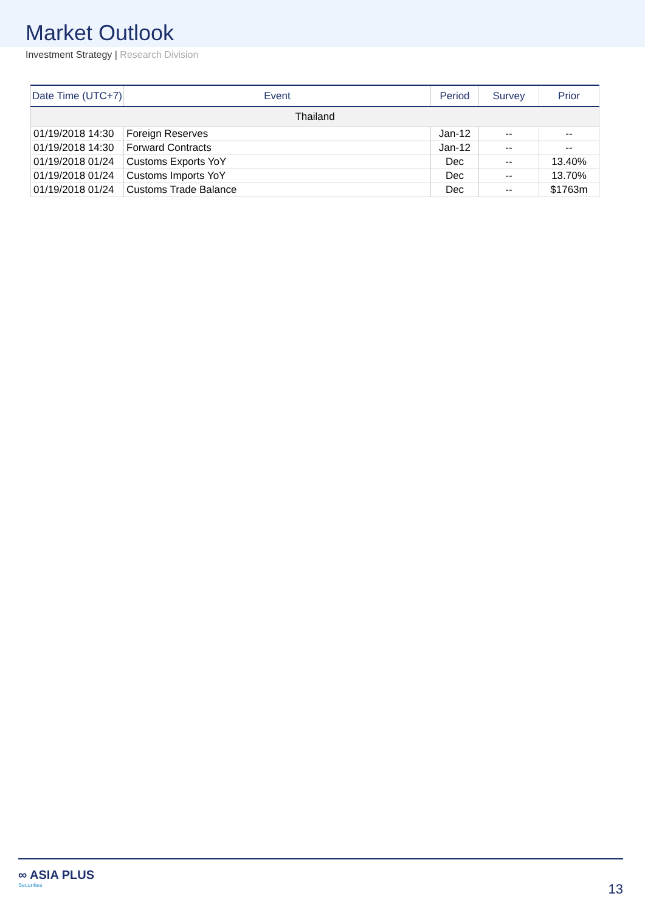Market Outlook
Investment Strategy | Research Division
| Date Time (UTC+7) | Event | Period | Survey | Prior |
| --- | --- | --- | --- | --- |
| Thailand | | | | |
| 01/19/2018 14:30 | Foreign Reserves | Jan-12 | -- | -- |
| 01/19/2018 14:30 | Forward Contracts | Jan-12 | -- | -- |
| 01/19/2018 01/24 | Customs Exports YoY | Dec | -- | 13.40% |
| 01/19/2018 01/24 | Customs Imports YoY | Dec | -- | 13.70% |
| 01/19/2018 01/24 | Customs Trade Balance | Dec | -- | $1763m |
∞ ASIA PLUS
Securities
13